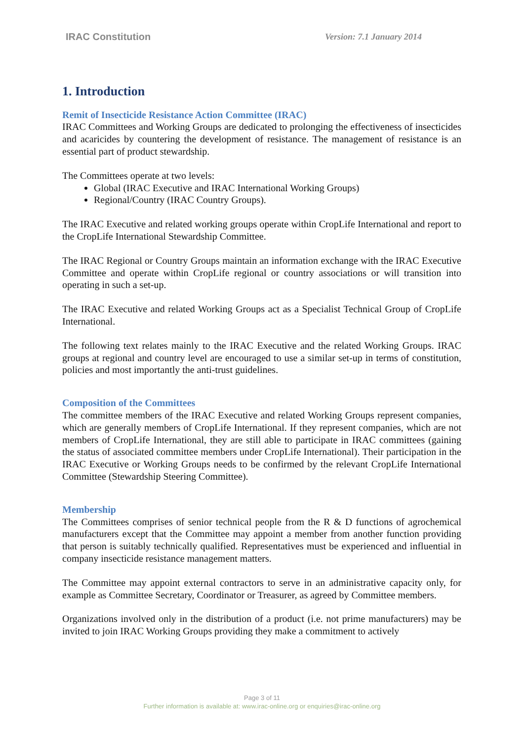IRAC Constitution Version: 7.1 January 2014
1. Introduction
Remit of Insecticide Resistance Action Committee (IRAC)
IRAC Committees and Working Groups are dedicated to prolonging the effectiveness of insecticides and acaricides by countering the development of resistance. The management of resistance is an essential part of product stewardship.
The Committees operate at two levels:
Global (IRAC Executive and IRAC International Working Groups)
Regional/Country (IRAC Country Groups).
The IRAC Executive and related working groups operate within CropLife International and report to the CropLife International Stewardship Committee.
The IRAC Regional or Country Groups maintain an information exchange with the IRAC Executive Committee and operate within CropLife regional or country associations or will transition into operating in such a set-up.
The IRAC Executive and related Working Groups act as a Specialist Technical Group of CropLife International.
The following text relates mainly to the IRAC Executive and the related Working Groups. IRAC groups at regional and country level are encouraged to use a similar set-up in terms of constitution, policies and most importantly the anti-trust guidelines.
Composition of the Committees
The committee members of the IRAC Executive and related Working Groups represent companies, which are generally members of CropLife International. If they represent companies, which are not members of CropLife International, they are still able to participate in IRAC committees (gaining the status of associated committee members under CropLife International). Their participation in the IRAC Executive or Working Groups needs to be confirmed by the relevant CropLife International Committee (Stewardship Steering Committee).
Membership
The Committees comprises of senior technical people from the R & D functions of agrochemical manufacturers except that the Committee may appoint a member from another function providing that person is suitably technically qualified. Representatives must be experienced and influential in company insecticide resistance management matters.
The Committee may appoint external contractors to serve in an administrative capacity only, for example as Committee Secretary, Coordinator or Treasurer, as agreed by Committee members.
Organizations involved only in the distribution of a product (i.e. not prime manufacturers) may be invited to join IRAC Working Groups providing they make a commitment to actively
Page 3 of 11
Further information is available at: www.irac-online.org or enquiries@irac-online.org